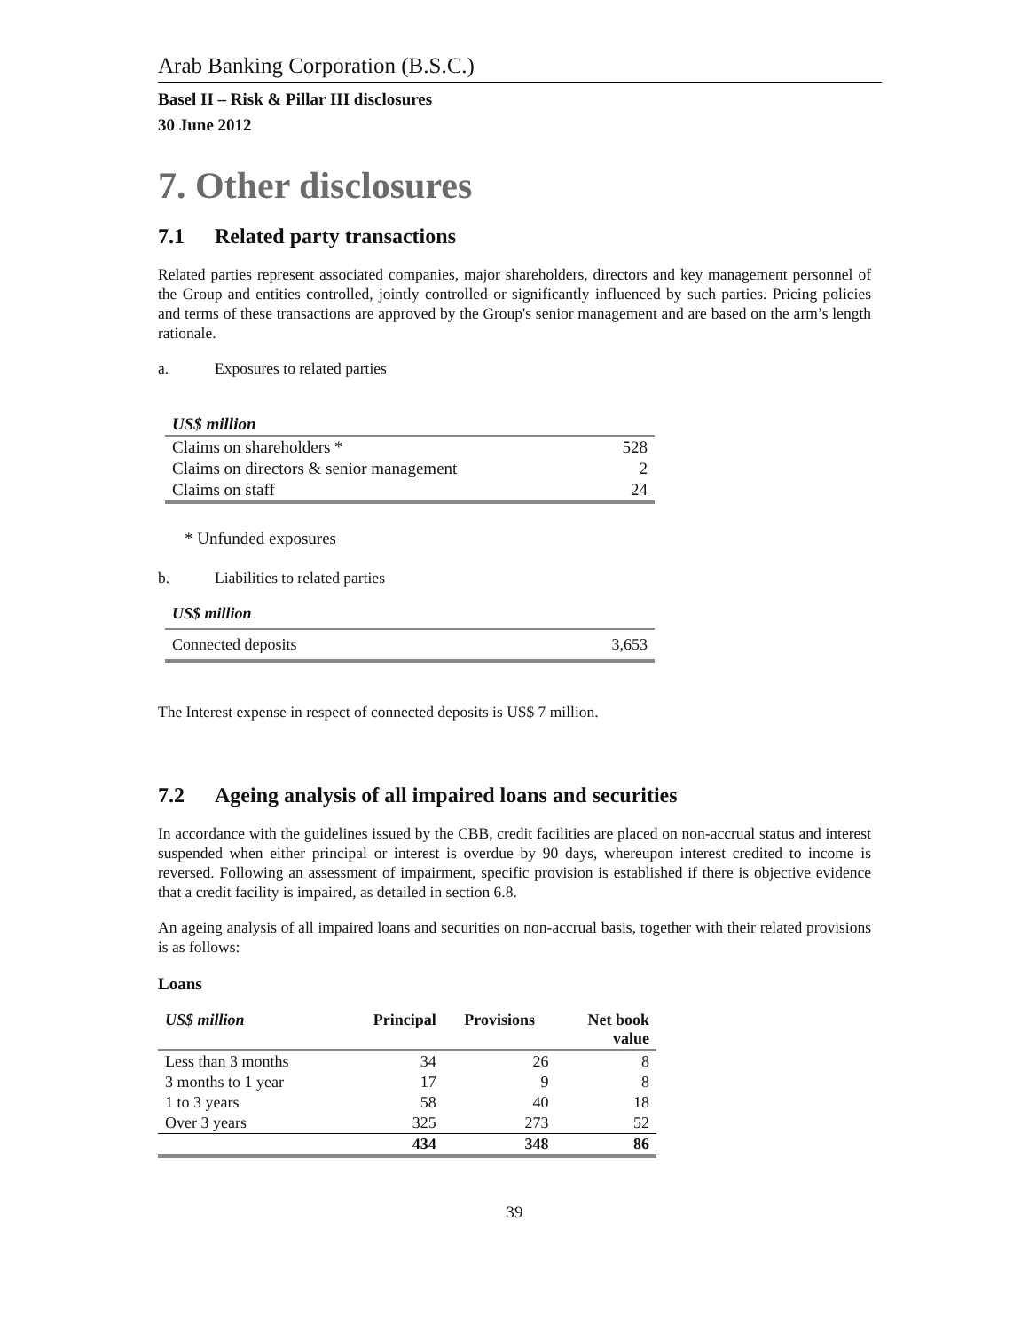Arab Banking Corporation (B.S.C.)
Basel II – Risk & Pillar III disclosures
30 June 2012
7. Other disclosures
7.1 Related party transactions
Related parties represent associated companies, major shareholders, directors and key management personnel of the Group and entities controlled, jointly controlled or significantly influenced by such parties. Pricing policies and terms of these transactions are approved by the Group's senior management and are based on the arm’s length rationale.
a. Exposures to related parties
| US$ million | |
| --- | --- |
| Claims on shareholders * | 528 |
| Claims on directors & senior management | 2 |
| Claims on staff | 24 |
* Unfunded exposures
b. Liabilities to related parties
| US$ million | |
| --- | --- |
| Connected deposits | 3,653 |
The Interest expense in respect of connected deposits is US$ 7 million.
7.2 Ageing analysis of all impaired loans and securities
In accordance with the guidelines issued by the CBB, credit facilities are placed on non-accrual status and interest suspended when either principal or interest is overdue by 90 days, whereupon interest credited to income is reversed. Following an assessment of impairment, specific provision is established if there is objective evidence that a credit facility is impaired, as detailed in section 6.8.
An ageing analysis of all impaired loans and securities on non-accrual basis, together with their related provisions is as follows:
Loans
| US$ million | Principal | Provisions | Net book value |
| --- | --- | --- | --- |
| Less than 3 months | 34 | 26 | 8 |
| 3 months to 1 year | 17 | 9 | 8 |
| 1 to 3 years | 58 | 40 | 18 |
| Over 3 years | 325 | 273 | 52 |
| | 434 | 348 | 86 |
39